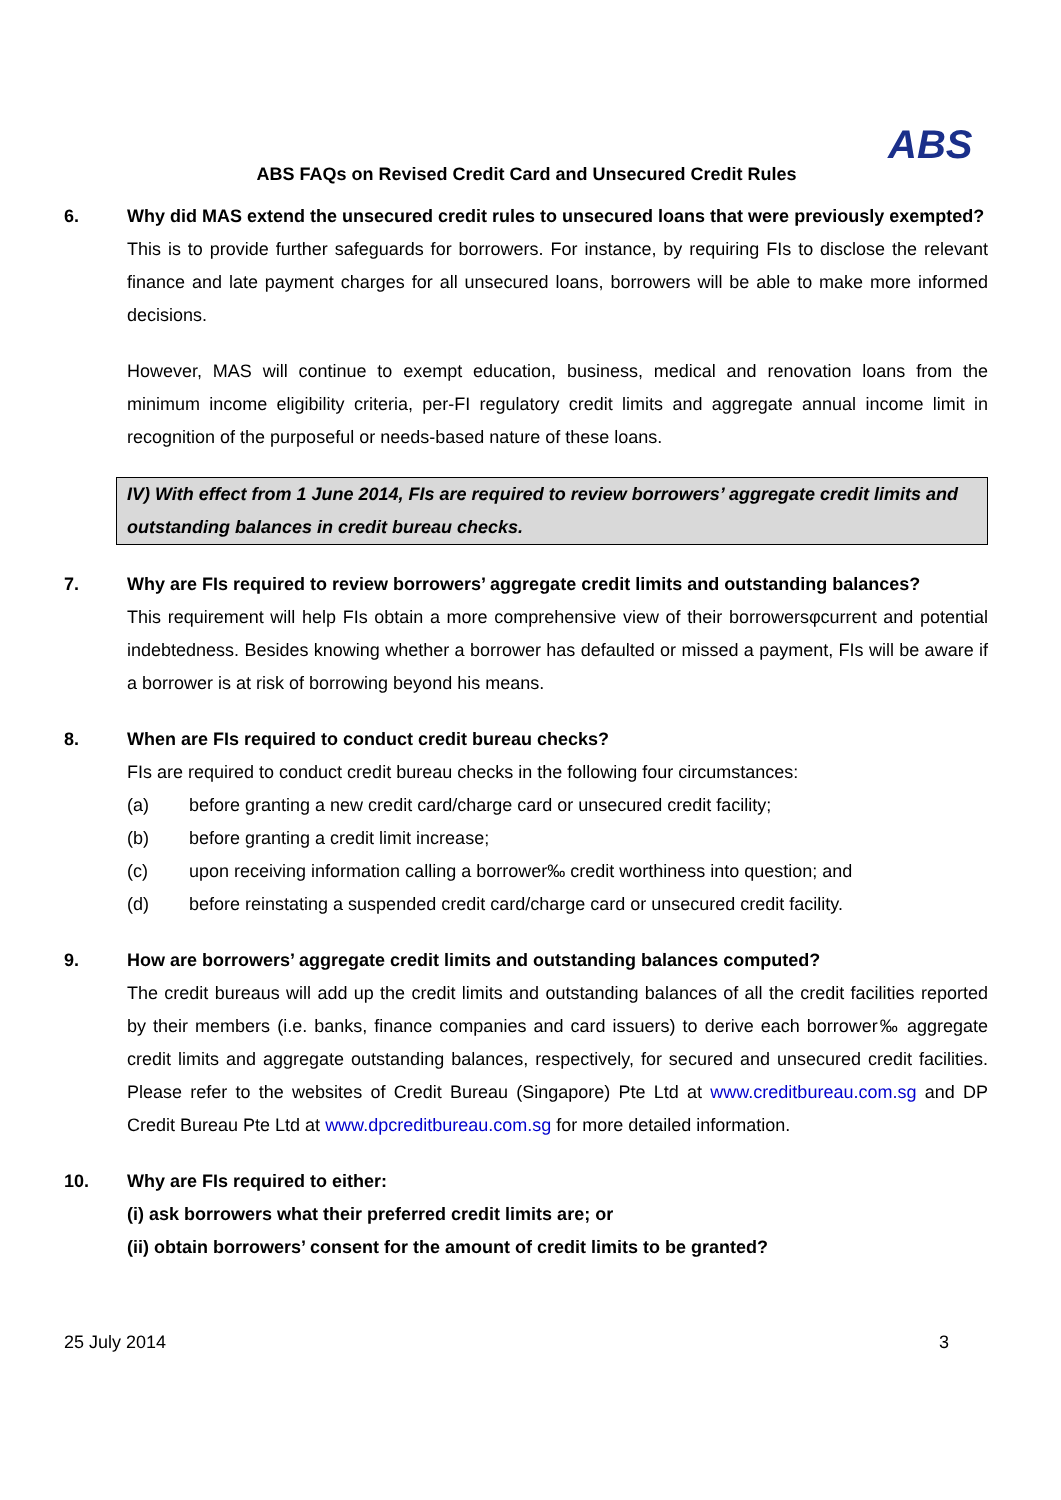ABS
ABS FAQs on Revised Credit Card and Unsecured Credit Rules
6. Why did MAS extend the unsecured credit rules to unsecured loans that were previously exempted?
This is to provide further safeguards for borrowers. For instance, by requiring FIs to disclose the relevant finance and late payment charges for all unsecured loans, borrowers will be able to make more informed decisions.
However, MAS will continue to exempt education, business, medical and renovation loans from the minimum income eligibility criteria, per-FI regulatory credit limits and aggregate annual income limit in recognition of the purposeful or needs-based nature of these loans.
IV) With effect from 1 June 2014, FIs are required to review borrowers’ aggregate credit limits and outstanding balances in credit bureau checks.
7. Why are FIs required to review borrowers’ aggregate credit limits and outstanding balances?
This requirement will help FIs obtain a more comprehensive view of their borrowersφcurrent and potential indebtedness. Besides knowing whether a borrower has defaulted or missed a payment, FIs will be aware if a borrower is at risk of borrowing beyond his means.
8. When are FIs required to conduct credit bureau checks?
FIs are required to conduct credit bureau checks in the following four circumstances:
(a) before granting a new credit card/charge card or unsecured credit facility;
(b) before granting a credit limit increase;
(c) upon receiving information calling a borrower‰ credit worthiness into question; and
(d) before reinstating a suspended credit card/charge card or unsecured credit facility.
9. How are borrowers’ aggregate credit limits and outstanding balances computed?
The credit bureaus will add up the credit limits and outstanding balances of all the credit facilities reported by their members (i.e. banks, finance companies and card issuers) to derive each borrower‰ aggregate credit limits and aggregate outstanding balances, respectively, for secured and unsecured credit facilities. Please refer to the websites of Credit Bureau (Singapore) Pte Ltd at www.creditbureau.com.sg and DP Credit Bureau Pte Ltd at www.dpcreditbureau.com.sg for more detailed information.
10. Why are FIs required to either:
(i) ask borrowers what their preferred credit limits are; or
(ii) obtain borrowers’ consent for the amount of credit limits to be granted?
25 July 2014 3